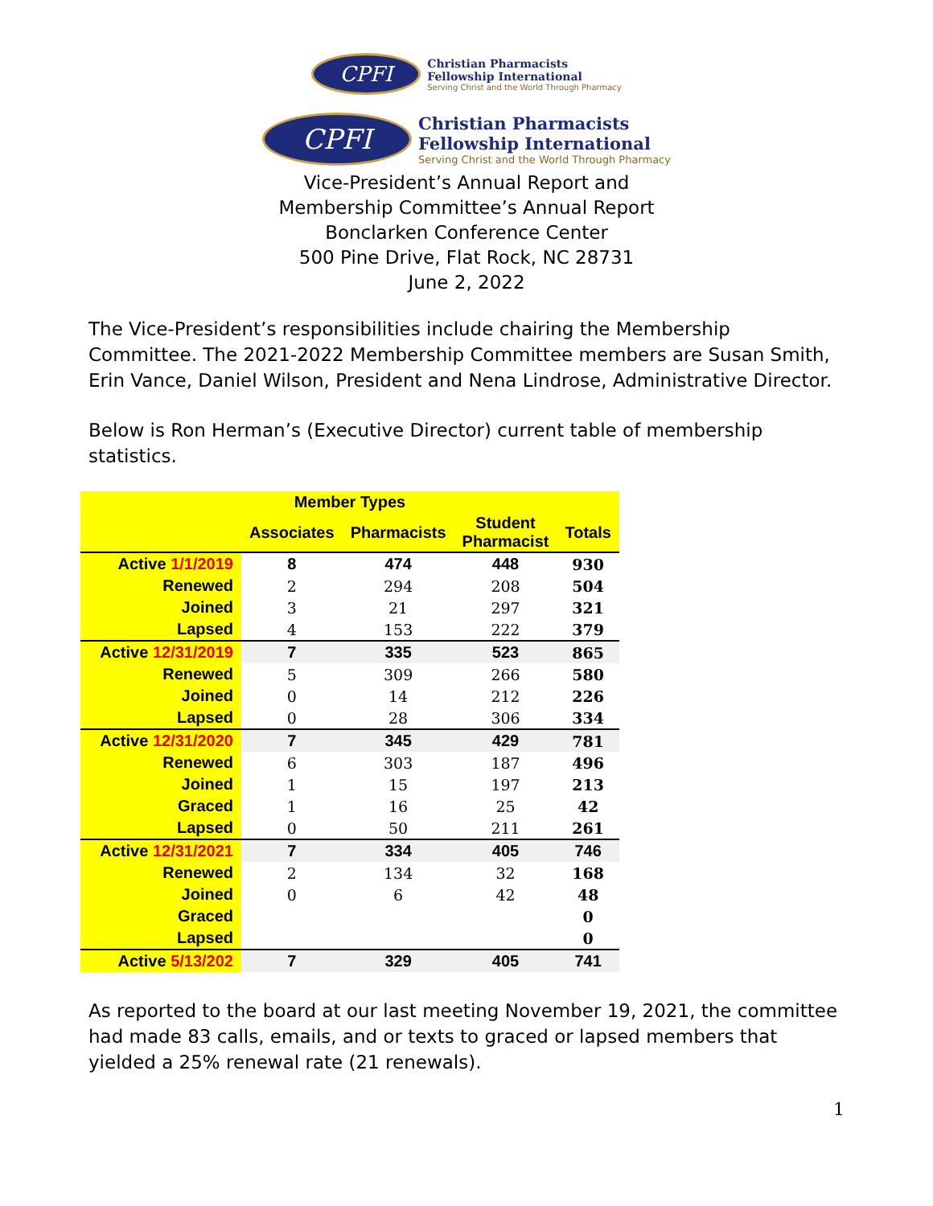CPFI
Christian Pharmacists
Fellowship International
Serving Christ and the World Through Pharmacy
CPFI
Christian Pharmacists
Fellowship International
Serving Christ and the World Through Pharmacy
Vice-President’s Annual Report and
Membership Committee’s Annual Report
Bonclarken Conference Center
500 Pine Drive, Flat Rock, NC 28731
June 2, 2022
The Vice-President’s responsibilities include chairing the Membership Committee. The 2021-2022 Membership Committee members are Susan Smith, Erin Vance, Daniel Wilson, President and Nena Lindrose, Administrative Director.
Below is Ron Herman’s (Executive Director) current table of membership statistics.
| Member Types | | | | |
| --- | --- | --- | --- | --- |
| | Associates | Pharmacists | Student Pharmacist | Totals |
| Active 1/1/2019 | 8 | 474 | 448 | 930 |
| Renewed | 2 | 294 | 208 | 504 |
| Joined | 3 | 21 | 297 | 321 |
| Lapsed | 4 | 153 | 222 | 379 |
| Active 12/31/2019 | 7 | 335 | 523 | 865 |
| Renewed | 5 | 309 | 266 | 580 |
| Joined | 0 | 14 | 212 | 226 |
| Lapsed | 0 | 28 | 306 | 334 |
| Active 12/31/2020 | 7 | 345 | 429 | 781 |
| Renewed | 6 | 303 | 187 | 496 |
| Joined | 1 | 15 | 197 | 213 |
| Graced | 1 | 16 | 25 | 42 |
| Lapsed | 0 | 50 | 211 | 261 |
| Active 12/31/2021 | 7 | 334 | 405 | 746 |
| Renewed | 2 | 134 | 32 | 168 |
| Joined | 0 | 6 | 42 | 48 |
| Graced | | | | 0 |
| Lapsed | | | | 0 |
| Active 5/13/202 | 7 | 329 | 405 | 741 |
As reported to the board at our last meeting November 19, 2021, the committee had made 83 calls, emails, and or texts to graced or lapsed members that yielded a 25% renewal rate (21 renewals).
1